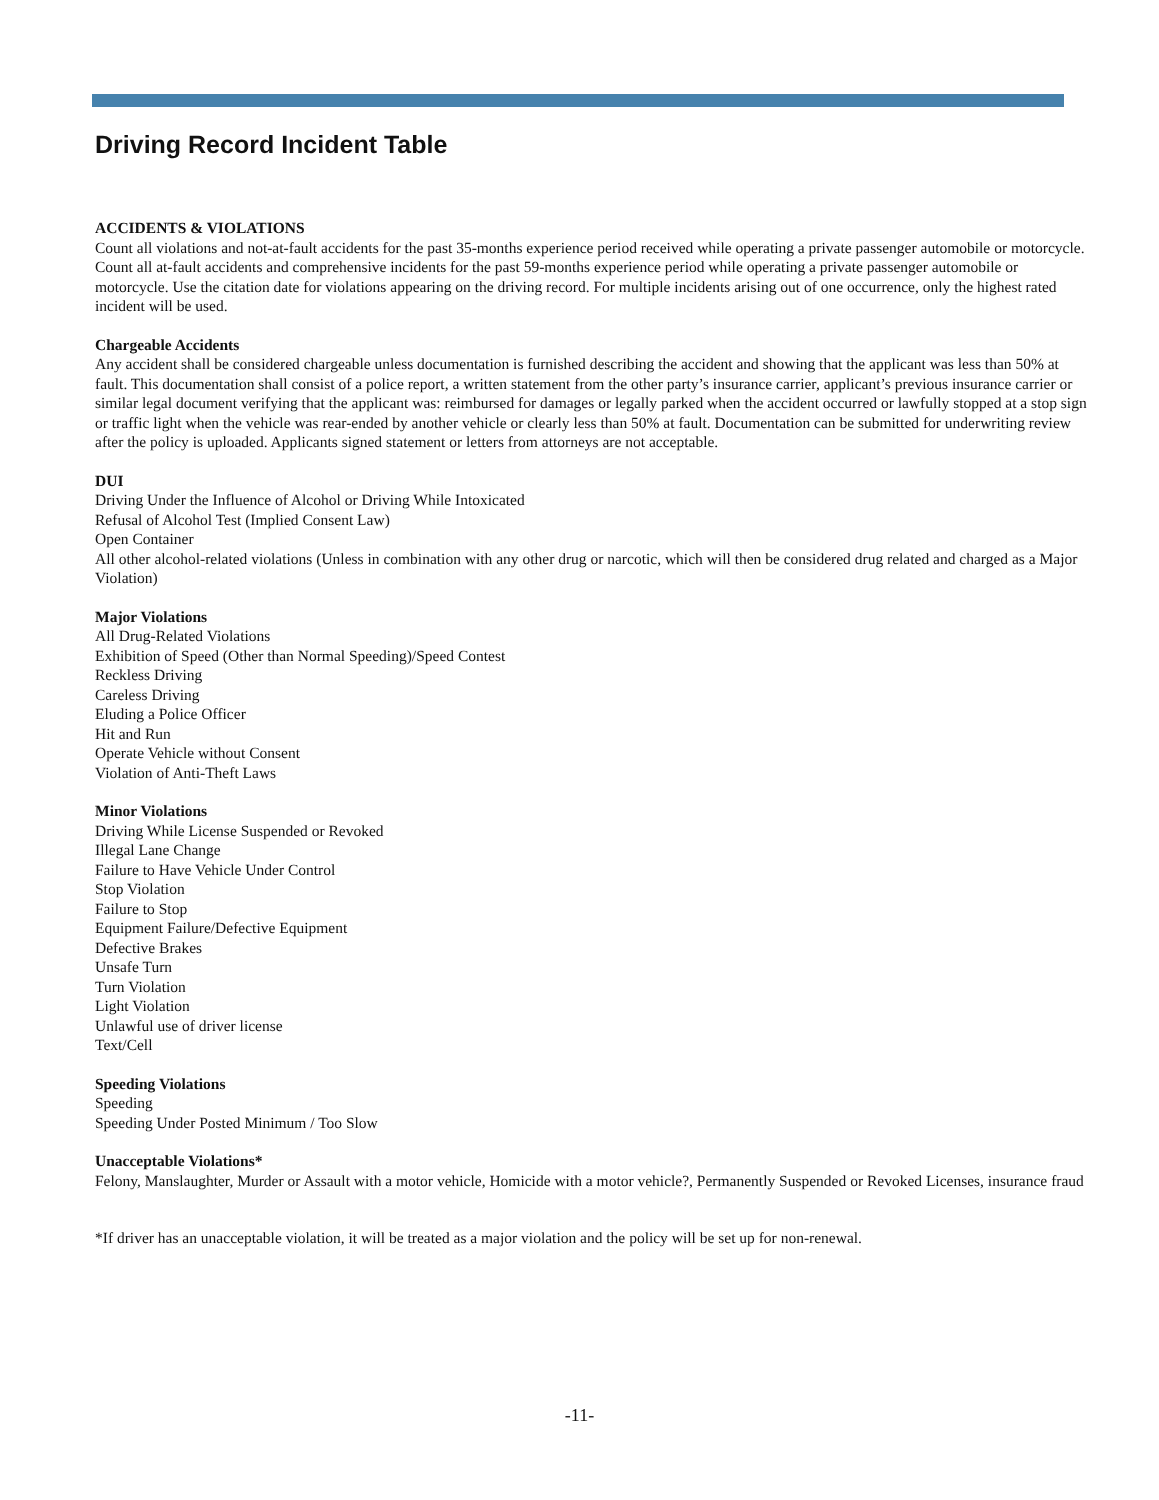Driving Record Incident Table
ACCIDENTS & VIOLATIONS
Count all violations and not-at-fault accidents for the past 35-months experience period received while operating a private passenger automobile or motorcycle. Count all at-fault accidents and comprehensive incidents for the past 59-months experience period while operating a private passenger automobile or motorcycle. Use the citation date for violations appearing on the driving record. For multiple incidents arising out of one occurrence, only the highest rated incident will be used.
Chargeable Accidents
Any accident shall be considered chargeable unless documentation is furnished describing the accident and showing that the applicant was less than 50% at fault. This documentation shall consist of a police report, a written statement from the other party’s insurance carrier, applicant’s previous insurance carrier or similar legal document verifying that the applicant was: reimbursed for damages or legally parked when the accident occurred or lawfully stopped at a stop sign or traffic light when the vehicle was rear-ended by another vehicle or clearly less than 50% at fault. Documentation can be submitted for underwriting review after the policy is uploaded. Applicants signed statement or letters from attorneys are not acceptable.
DUI
Driving Under the Influence of Alcohol or Driving While Intoxicated
Refusal of Alcohol Test (Implied Consent Law)
Open Container
All other alcohol-related violations (Unless in combination with any other drug or narcotic, which will then be considered drug related and charged as a Major Violation)
Major Violations
All Drug-Related Violations
Exhibition of Speed (Other than Normal Speeding)/Speed Contest
Reckless Driving
Careless Driving
Eluding a Police Officer
Hit and Run
Operate Vehicle without Consent
Violation of Anti-Theft Laws
Minor Violations
Driving While License Suspended or Revoked
Illegal Lane Change
Failure to Have Vehicle Under Control
Stop Violation
Failure to Stop
Equipment Failure/Defective Equipment
Defective Brakes
Unsafe Turn
Turn Violation
Light Violation
Unlawful use of driver license
Text/Cell
Speeding Violations
Speeding
Speeding Under Posted Minimum / Too Slow
Unacceptable Violations*
Felony, Manslaughter, Murder or Assault with a motor vehicle, Homicide with a motor vehicle?, Permanently Suspended or Revoked Licenses, insurance fraud
*If driver has an unacceptable violation, it will be treated as a major violation and the policy will be set up for non-renewal.
-11-